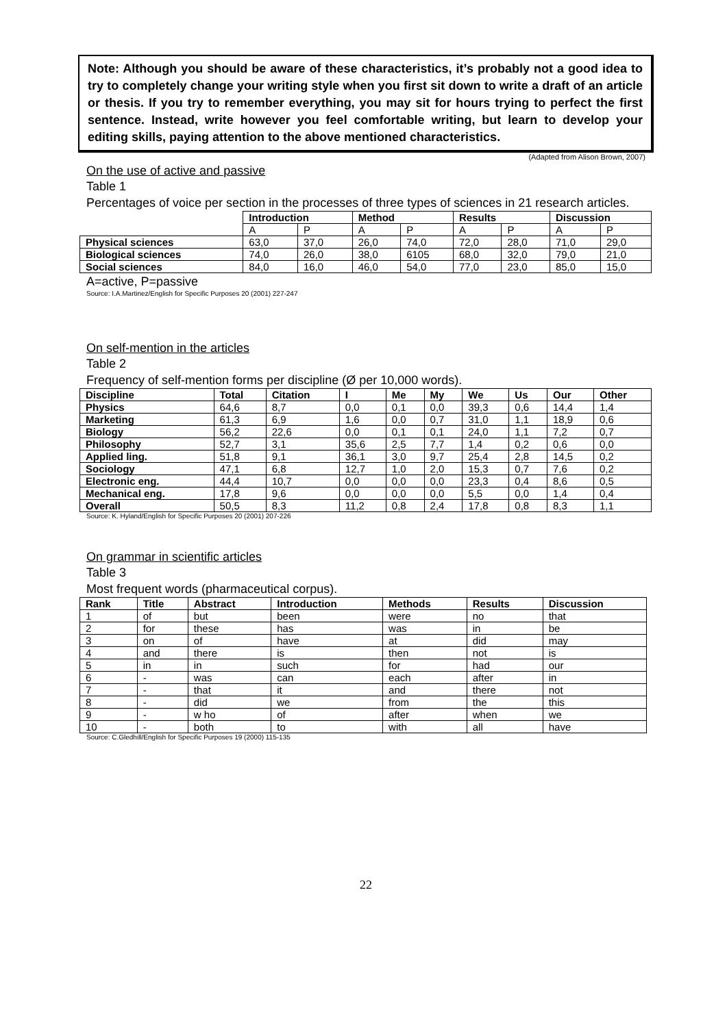Note: Although you should be aware of these characteristics, it’s probably not a good idea to try to completely change your writing style when you first sit down to write a draft of an article or thesis. If you try to remember everything, you may sit for hours trying to perfect the first sentence. Instead, write however you feel comfortable writing, but learn to develop your editing skills, paying attention to the above mentioned characteristics.
(Adapted from Alison Brown, 2007)
On the use of active and passive
Table 1
Percentages of voice per section in the processes of three types of sciences in 21 research articles.
| | Introduction | | Method | | Results | | Discussion | |
| --- | --- | --- | --- | --- | --- | --- | --- | --- |
| | A | P | A | P | A | P | A | P |
| Physical sciences | 63,0 | 37,0 | 26,0 | 74,0 | 72,0 | 28,0 | 71,0 | 29,0 |
| Biological sciences | 74,0 | 26,0 | 38,0 | 6105 | 68,0 | 32,0 | 79,0 | 21,0 |
| Social sciences | 84,0 | 16,0 | 46,0 | 54,0 | 77,0 | 23,0 | 85,0 | 15,0 |
A=active, P=passive
Source: I.A.Martinez/English for Specific Purposes 20 (2001) 227-247
On self-mention in the articles
Table 2
Frequency of self-mention forms per discipline (Ø per 10,000 words).
| Discipline | Total | Citation | I | Me | My | We | Us | Our | Other |
| --- | --- | --- | --- | --- | --- | --- | --- | --- | --- |
| Physics | 64,6 | 8,7 | 0,0 | 0,1 | 0,0 | 39,3 | 0,6 | 14,4 | 1,4 |
| Marketing | 61,3 | 6,9 | 1,6 | 0,0 | 0,7 | 31,0 | 1,1 | 18,9 | 0,6 |
| Biology | 56,2 | 22,6 | 0,0 | 0,1 | 0,1 | 24,0 | 1,1 | 7,2 | 0,7 |
| Philosophy | 52,7 | 3,1 | 35,6 | 2,5 | 7,7 | 1,4 | 0,2 | 0,6 | 0,0 |
| Applied ling. | 51,8 | 9,1 | 36,1 | 3,0 | 9,7 | 25,4 | 2,8 | 14,5 | 0,2 |
| Sociology | 47,1 | 6,8 | 12,7 | 1,0 | 2,0 | 15,3 | 0,7 | 7,6 | 0,2 |
| Electronic eng. | 44,4 | 10,7 | 0,0 | 0,0 | 0,0 | 23,3 | 0,4 | 8,6 | 0,5 |
| Mechanical eng. | 17,8 | 9,6 | 0,0 | 0,0 | 0,0 | 5,5 | 0,0 | 1,4 | 0,4 |
| Overall | 50,5 | 8,3 | 11,2 | 0,8 | 2,4 | 17,8 | 0,8 | 8,3 | 1,1 |
Source: K. Hyland/English for Specific Purposes 20 (2001) 207-226
On grammar in scientific articles
Table 3
Most frequent words (pharmaceutical corpus).
| Rank | Title | Abstract | Introduction | Methods | Results | Discussion |
| --- | --- | --- | --- | --- | --- | --- |
| 1 | of | but | been | were | no | that |
| 2 | for | these | has | was | in | be |
| 3 | on | of | have | at | did | may |
| 4 | and | there | is | then | not | is |
| 5 | in | in | such | for | had | our |
| 6 | - | was | can | each | after | in |
| 7 | - | that | it | and | there | not |
| 8 | - | did | we | from | the | this |
| 9 | - | w ho | of | after | when | we |
| 10 | - | both | to | with | all | have |
Source: C.Gledhill/English for Specific Purposes 19 (2000) 115-135
22